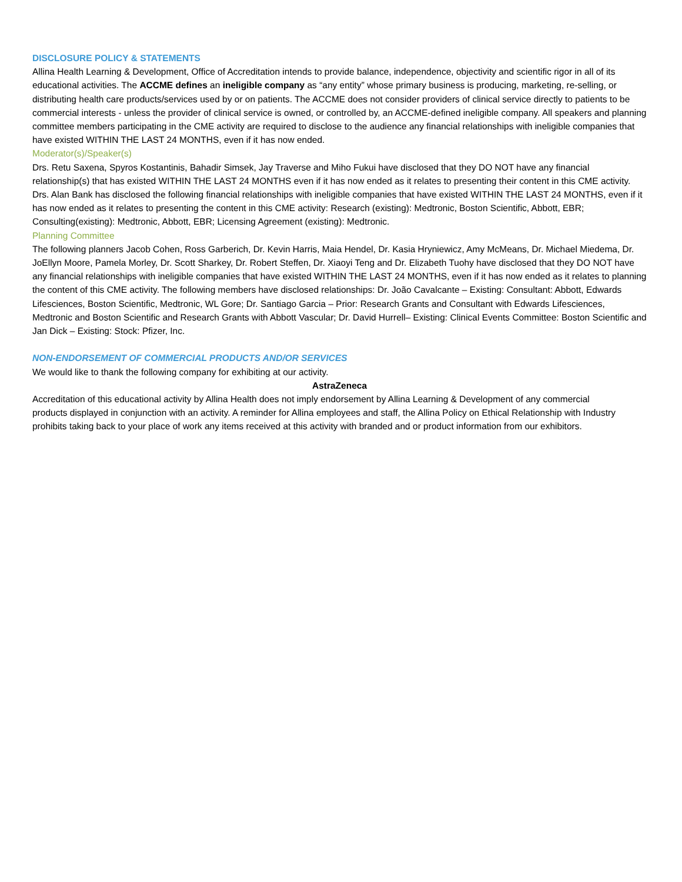DISCLOSURE POLICY & STATEMENTS
Allina Health Learning & Development, Office of Accreditation intends to provide balance, independence, objectivity and scientific rigor in all of its educational activities. The ACCME defines an ineligible company as “any entity” whose primary business is producing, marketing, re-selling, or distributing health care products/services used by or on patients. The ACCME does not consider providers of clinical service directly to patients to be commercial interests - unless the provider of clinical service is owned, or controlled by, an ACCME-defined ineligible company. All speakers and planning committee members participating in the CME activity are required to disclose to the audience any financial relationships with ineligible companies that have existed WITHIN THE LAST 24 MONTHS, even if it has now ended.
Moderator(s)/Speaker(s)
Drs. Retu Saxena, Spyros Kostantinis, Bahadir Simsek, Jay Traverse and Miho Fukui have disclosed that they DO NOT have any financial relationship(s) that has existed WITHIN THE LAST 24 MONTHS even if it has now ended as it relates to presenting their content in this CME activity. Drs. Alan Bank has disclosed the following financial relationships with ineligible companies that have existed WITHIN THE LAST 24 MONTHS, even if it has now ended as it relates to presenting the content in this CME activity: Research (existing): Medtronic, Boston Scientific, Abbott, EBR; Consulting(existing): Medtronic, Abbott, EBR; Licensing Agreement (existing): Medtronic.
Planning Committee
The following planners Jacob Cohen, Ross Garberich, Dr. Kevin Harris, Maia Hendel, Dr. Kasia Hryniewicz, Amy McMeans, Dr. Michael Miedema, Dr. JoEllyn Moore, Pamela Morley, Dr. Scott Sharkey, Dr. Robert Steffen, Dr. Xiaoyi Teng and Dr. Elizabeth Tuohy have disclosed that they DO NOT have any financial relationships with ineligible companies that have existed WITHIN THE LAST 24 MONTHS, even if it has now ended as it relates to planning the content of this CME activity. The following members have disclosed relationships: Dr. João Cavalcante – Existing: Consultant: Abbott, Edwards Lifesciences, Boston Scientific, Medtronic, WL Gore; Dr. Santiago Garcia – Prior: Research Grants and Consultant with Edwards Lifesciences, Medtronic and Boston Scientific and Research Grants with Abbott Vascular; Dr. David Hurrell– Existing: Clinical Events Committee: Boston Scientific and Jan Dick – Existing: Stock: Pfizer, Inc.
NON-ENDORSEMENT OF COMMERCIAL PRODUCTS AND/OR SERVICES
We would like to thank the following company for exhibiting at our activity.
AstraZeneca
Accreditation of this educational activity by Allina Health does not imply endorsement by Allina Learning & Development of any commercial products displayed in conjunction with an activity. A reminder for Allina employees and staff, the Allina Policy on Ethical Relationship with Industry prohibits taking back to your place of work any items received at this activity with branded and or product information from our exhibitors.